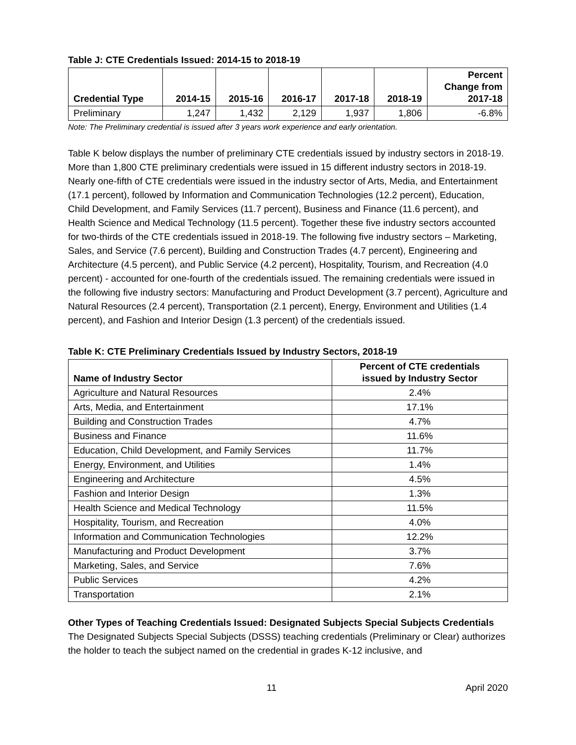Table J: CTE Credentials Issued: 2014-15 to 2018-19
| Credential Type | 2014-15 | 2015-16 | 2016-17 | 2017-18 | 2018-19 | Percent Change from 2017-18 |
| --- | --- | --- | --- | --- | --- | --- |
| Preliminary | 1,247 | 1,432 | 2,129 | 1,937 | 1,806 | -6.8% |
Note: The Preliminary credential is issued after 3 years work experience and early orientation.
Table K below displays the number of preliminary CTE credentials issued by industry sectors in 2018-19. More than 1,800 CTE preliminary credentials were issued in 15 different industry sectors in 2018-19. Nearly one-fifth of CTE credentials were issued in the industry sector of Arts, Media, and Entertainment (17.1 percent), followed by Information and Communication Technologies (12.2 percent), Education, Child Development, and Family Services (11.7 percent), Business and Finance (11.6 percent), and Health Science and Medical Technology (11.5 percent). Together these five industry sectors accounted for two-thirds of the CTE credentials issued in 2018-19. The following five industry sectors – Marketing, Sales, and Service (7.6 percent), Building and Construction Trades (4.7 percent), Engineering and Architecture (4.5 percent), and Public Service (4.2 percent), Hospitality, Tourism, and Recreation (4.0 percent) - accounted for one-fourth of the credentials issued. The remaining credentials were issued in the following five industry sectors: Manufacturing and Product Development (3.7 percent), Agriculture and Natural Resources (2.4 percent), Transportation (2.1 percent), Energy, Environment and Utilities (1.4 percent), and Fashion and Interior Design (1.3 percent) of the credentials issued.
Table K: CTE Preliminary Credentials Issued by Industry Sectors, 2018-19
| Name of Industry Sector | Percent of CTE credentials issued by Industry Sector |
| --- | --- |
| Agriculture and Natural Resources | 2.4% |
| Arts, Media, and Entertainment | 17.1% |
| Building and Construction Trades | 4.7% |
| Business and Finance | 11.6% |
| Education, Child Development, and Family Services | 11.7% |
| Energy, Environment, and Utilities | 1.4% |
| Engineering and Architecture | 4.5% |
| Fashion and Interior Design | 1.3% |
| Health Science and Medical Technology | 11.5% |
| Hospitality, Tourism, and Recreation | 4.0% |
| Information and Communication Technologies | 12.2% |
| Manufacturing and Product Development | 3.7% |
| Marketing, Sales, and Service | 7.6% |
| Public Services | 4.2% |
| Transportation | 2.1% |
Other Types of Teaching Credentials Issued: Designated Subjects Special Subjects Credentials
The Designated Subjects Special Subjects (DSSS) teaching credentials (Preliminary or Clear) authorizes the holder to teach the subject named on the credential in grades K-12 inclusive, and
11 April 2020